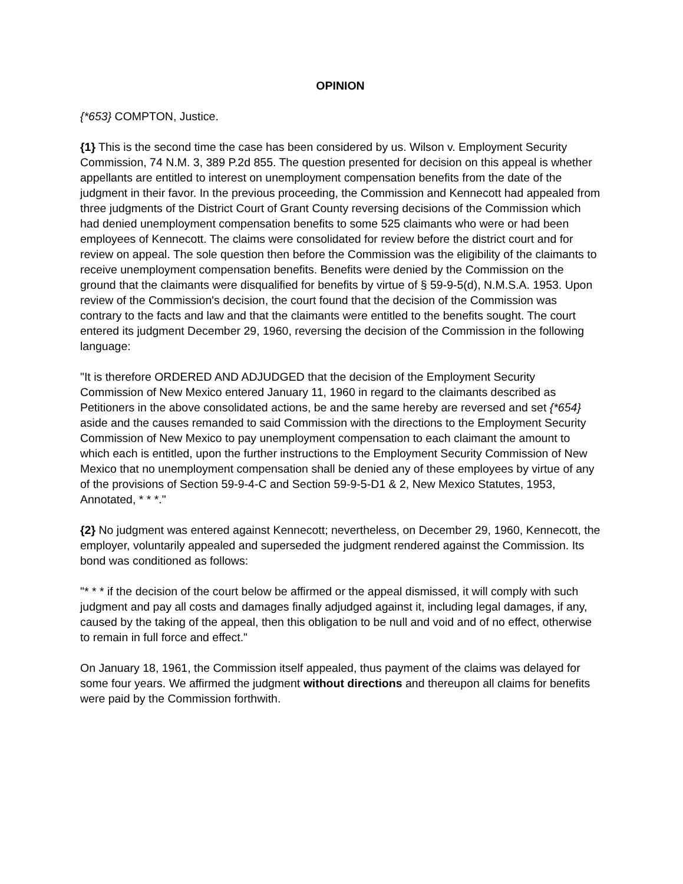OPINION
{*653} COMPTON, Justice.
{1} This is the second time the case has been considered by us. Wilson v. Employment Security Commission, 74 N.M. 3, 389 P.2d 855. The question presented for decision on this appeal is whether appellants are entitled to interest on unemployment compensation benefits from the date of the judgment in their favor. In the previous proceeding, the Commission and Kennecott had appealed from three judgments of the District Court of Grant County reversing decisions of the Commission which had denied unemployment compensation benefits to some 525 claimants who were or had been employees of Kennecott. The claims were consolidated for review before the district court and for review on appeal. The sole question then before the Commission was the eligibility of the claimants to receive unemployment compensation benefits. Benefits were denied by the Commission on the ground that the claimants were disqualified for benefits by virtue of § 59-9-5(d), N.M.S.A. 1953. Upon review of the Commission's decision, the court found that the decision of the Commission was contrary to the facts and law and that the claimants were entitled to the benefits sought. The court entered its judgment December 29, 1960, reversing the decision of the Commission in the following language:
"It is therefore ORDERED AND ADJUDGED that the decision of the Employment Security Commission of New Mexico entered January 11, 1960 in regard to the claimants described as Petitioners in the above consolidated actions, be and the same hereby are reversed and set {*654} aside and the causes remanded to said Commission with the directions to the Employment Security Commission of New Mexico to pay unemployment compensation to each claimant the amount to which each is entitled, upon the further instructions to the Employment Security Commission of New Mexico that no unemployment compensation shall be denied any of these employees by virtue of any of the provisions of Section 59-9-4-C and Section 59-9-5-D1 & 2, New Mexico Statutes, 1953, Annotated, * * *."
{2} No judgment was entered against Kennecott; nevertheless, on December 29, 1960, Kennecott, the employer, voluntarily appealed and superseded the judgment rendered against the Commission. Its bond was conditioned as follows:
"* * * if the decision of the court below be affirmed or the appeal dismissed, it will comply with such judgment and pay all costs and damages finally adjudged against it, including legal damages, if any, caused by the taking of the appeal, then this obligation to be null and void and of no effect, otherwise to remain in full force and effect."
On January 18, 1961, the Commission itself appealed, thus payment of the claims was delayed for some four years. We affirmed the judgment without directions and thereupon all claims for benefits were paid by the Commission forthwith.